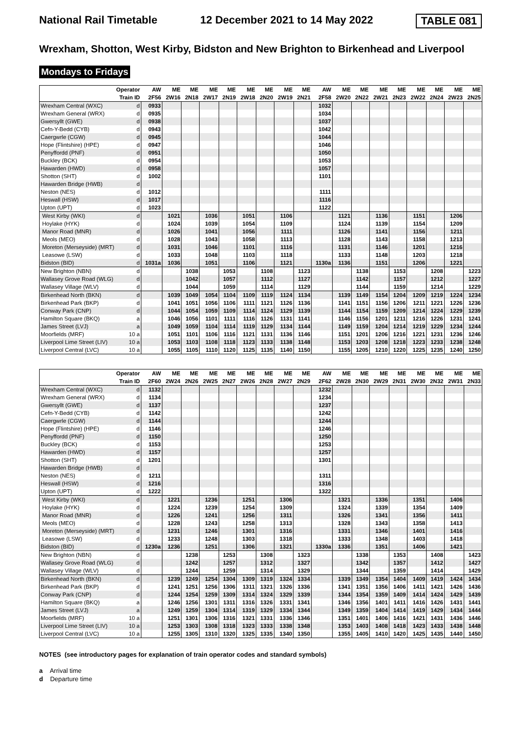National Rail Timetable 12 December 2021 to 14 May 2022 TABLE 081
Wrexham, Shotton, West Kirby, Bidston and New Brighton to Birkenhead and Liverpool
Mondays to Fridays
| Operator | | AW | ME | ME | ME | ME | ME | ME | ME | ME | AW | ME | ME | ME | ME | ME | ME | ME | ME |
| --- | --- | --- | --- | --- | --- | --- | --- | --- | --- | --- | --- | --- | --- | --- | --- | --- | --- | --- | --- |
| Train ID | | 2F56 | 2W16 | 2N18 | 2W17 | 2N19 | 2W18 | 2N20 | 2W19 | 2N21 | 2F58 | 2W20 | 2N22 | 2W21 | 2N23 | 2W22 | 2N24 | 2W23 | 2N25 |
| Wrexham Central (WXC) | d | 0933 | | | | | | | | | 1032 | | | | | | | | |
| Wrexham General (WRX) | d | 0935 | | | | | | | | | 1034 | | | | | | | | |
| Gwersyllt (GWE) | d | 0938 | | | | | | | | | 1037 | | | | | | | | |
| Cefn-Y-Bedd (CYB) | d | 0943 | | | | | | | | | 1042 | | | | | | | | |
| Caergwrle (CGW) | d | 0945 | | | | | | | | | 1044 | | | | | | | | |
| Hope (Flintshire) (HPE) | d | 0947 | | | | | | | | | 1046 | | | | | | | | |
| Penyffordd (PNF) | d | 0951 | | | | | | | | | 1050 | | | | | | | | |
| Buckley (BCK) | d | 0954 | | | | | | | | | 1053 | | | | | | | | |
| Hawarden (HWD) | d | 0958 | | | | | | | | | 1057 | | | | | | | | |
| Shotton (SHT) | d | 1002 | | | | | | | | | 1101 | | | | | | | | |
| Hawarden Bridge (HWB) | d | | | | | | | | | | | | | | | | | | |
| Neston (NES) | d | 1012 | | | | | | | | | 1111 | | | | | | | | |
| Heswall (HSW) | d | 1017 | | | | | | | | | 1116 | | | | | | | | |
| Upton (UPT) | d | 1023 | | | | | | | | | 1122 | | | | | | | | |
| West Kirby (WKI) | d | | 1021 | | 1036 | | 1051 | | 1106 | | | 1121 | | 1136 | | 1151 | | 1206 | |
| Hoylake (HYK) | d | | 1024 | | 1039 | | 1054 | | 1109 | | | 1124 | | 1139 | | 1154 | | 1209 | |
| Manor Road (MNR) | d | | 1026 | | 1041 | | 1056 | | 1111 | | | 1126 | | 1141 | | 1156 | | 1211 | |
| Meols (MEO) | d | | 1028 | | 1043 | | 1058 | | 1113 | | | 1128 | | 1143 | | 1158 | | 1213 | |
| Moreton (Merseyside) (MRT) | d | | 1031 | | 1046 | | 1101 | | 1116 | | | 1131 | | 1146 | | 1201 | | 1216 | |
| Leasowe (LSW) | d | | 1033 | | 1048 | | 1103 | | 1118 | | | 1133 | | 1148 | | 1203 | | 1218 | |
| Bidston (BID) | d | 1031a | 1036 | | 1051 | | 1106 | | 1121 | | 1130a | 1136 | | 1151 | | 1206 | | 1221 | |
| New Brighton (NBN) | d | | | 1038 | | 1053 | | 1108 | | 1123 | | | 1138 | | 1153 | | 1208 | | 1223 |
| Wallasey Grove Road (WLG) | d | | | 1042 | | 1057 | | 1112 | | 1127 | | | 1142 | | 1157 | | 1212 | | 1227 |
| Wallasey Village (WLV) | d | | | 1044 | | 1059 | | 1114 | | 1129 | | | 1144 | | 1159 | | 1214 | | 1229 |
| Birkenhead North (BKN) | d | | 1039 | 1049 | 1054 | 1104 | 1109 | 1119 | 1124 | 1134 | | 1139 | 1149 | 1154 | 1204 | 1209 | 1219 | 1224 | 1234 |
| Birkenhead Park (BKP) | d | | 1041 | 1051 | 1056 | 1106 | 1111 | 1121 | 1126 | 1136 | | 1141 | 1151 | 1156 | 1206 | 1211 | 1221 | 1226 | 1236 |
| Conway Park (CNP) | d | | 1044 | 1054 | 1059 | 1109 | 1114 | 1124 | 1129 | 1139 | | 1144 | 1154 | 1159 | 1209 | 1214 | 1224 | 1229 | 1239 |
| Hamilton Square (BKQ) | a | | 1046 | 1056 | 1101 | 1111 | 1116 | 1126 | 1131 | 1141 | | 1146 | 1156 | 1201 | 1211 | 1216 | 1226 | 1231 | 1241 |
| James Street (LVJ) | a | | 1049 | 1059 | 1104 | 1114 | 1119 | 1129 | 1134 | 1144 | | 1149 | 1159 | 1204 | 1214 | 1219 | 1229 | 1234 | 1244 |
| Moorfields (MRF) | 10 a | | 1051 | 1101 | 1106 | 1116 | 1121 | 1131 | 1136 | 1146 | | 1151 | 1201 | 1206 | 1216 | 1221 | 1231 | 1236 | 1246 |
| Liverpool Lime Street (LIV) | 10 a | | 1053 | 1103 | 1108 | 1118 | 1123 | 1133 | 1138 | 1148 | | 1153 | 1203 | 1208 | 1218 | 1223 | 1233 | 1238 | 1248 |
| Liverpool Central (LVC) | 10 a | | 1055 | 1105 | 1110 | 1120 | 1125 | 1135 | 1140 | 1150 | | 1155 | 1205 | 1210 | 1220 | 1225 | 1235 | 1240 | 1250 |
| Operator | | AW | ME | ME | ME | ME | ME | ME | ME | ME | AW | ME | ME | ME | ME | ME | ME | ME | ME |
| --- | --- | --- | --- | --- | --- | --- | --- | --- | --- | --- | --- | --- | --- | --- | --- | --- | --- | --- | --- |
| Train ID | | 2F60 | 2W24 | 2N26 | 2W25 | 2N27 | 2W26 | 2N28 | 2W27 | 2N29 | 2F62 | 2W28 | 2N30 | 2W29 | 2N31 | 2W30 | 2N32 | 2W31 | 2N33 |
| Wrexham Central (WXC) | d | 1132 | | | | | | | | | 1232 | | | | | | | | |
| Wrexham General (WRX) | d | 1134 | | | | | | | | | 1234 | | | | | | | | |
| Gwersyllt (GWE) | d | 1137 | | | | | | | | | 1237 | | | | | | | | |
| Cefn-Y-Bedd (CYB) | d | 1142 | | | | | | | | | 1242 | | | | | | | | |
| Caergwrle (CGW) | d | 1144 | | | | | | | | | 1244 | | | | | | | | |
| Hope (Flintshire) (HPE) | d | 1146 | | | | | | | | | 1246 | | | | | | | | |
| Penyffordd (PNF) | d | 1150 | | | | | | | | | 1250 | | | | | | | | |
| Buckley (BCK) | d | 1153 | | | | | | | | | 1253 | | | | | | | | |
| Hawarden (HWD) | d | 1157 | | | | | | | | | 1257 | | | | | | | | |
| Shotton (SHT) | d | 1201 | | | | | | | | | 1301 | | | | | | | | |
| Hawarden Bridge (HWB) | d | | | | | | | | | | | | | | | | | | |
| Neston (NES) | d | 1211 | | | | | | | | | 1311 | | | | | | | | |
| Heswall (HSW) | d | 1216 | | | | | | | | | 1316 | | | | | | | | |
| Upton (UPT) | d | 1222 | | | | | | | | | 1322 | | | | | | | | |
| West Kirby (WKI) | d | | 1221 | | 1236 | | 1251 | | 1306 | | | 1321 | | 1336 | | 1351 | | 1406 | |
| Hoylake (HYK) | d | | 1224 | | 1239 | | 1254 | | 1309 | | | 1324 | | 1339 | | 1354 | | 1409 | |
| Manor Road (MNR) | d | | 1226 | | 1241 | | 1256 | | 1311 | | | 1326 | | 1341 | | 1356 | | 1411 | |
| Meols (MEO) | d | | 1228 | | 1243 | | 1258 | | 1313 | | | 1328 | | 1343 | | 1358 | | 1413 | |
| Moreton (Merseyside) (MRT) | d | | 1231 | | 1246 | | 1301 | | 1316 | | | 1331 | | 1346 | | 1401 | | 1416 | |
| Leasowe (LSW) | d | | 1233 | | 1248 | | 1303 | | 1318 | | | 1333 | | 1348 | | 1403 | | 1418 | |
| Bidston (BID) | d | 1230a | 1236 | | 1251 | | 1306 | | 1321 | | 1330a | 1336 | | 1351 | | 1406 | | 1421 | |
| New Brighton (NBN) | d | | | 1238 | | 1253 | | 1308 | | 1323 | | | 1338 | | 1353 | | 1408 | | 1423 |
| Wallasey Grove Road (WLG) | d | | | 1242 | | 1257 | | 1312 | | 1327 | | | 1342 | | 1357 | | 1412 | | 1427 |
| Wallasey Village (WLV) | d | | | 1244 | | 1259 | | 1314 | | 1329 | | | 1344 | | 1359 | | 1414 | | 1429 |
| Birkenhead North (BKN) | d | | 1239 | 1249 | 1254 | 1304 | 1309 | 1319 | 1324 | 1334 | | 1339 | 1349 | 1354 | 1404 | 1409 | 1419 | 1424 | 1434 |
| Birkenhead Park (BKP) | d | | 1241 | 1251 | 1256 | 1306 | 1311 | 1321 | 1326 | 1336 | | 1341 | 1351 | 1356 | 1406 | 1411 | 1421 | 1426 | 1436 |
| Conway Park (CNP) | d | | 1244 | 1254 | 1259 | 1309 | 1314 | 1324 | 1329 | 1339 | | 1344 | 1354 | 1359 | 1409 | 1414 | 1424 | 1429 | 1439 |
| Hamilton Square (BKQ) | a | | 1246 | 1256 | 1301 | 1311 | 1316 | 1326 | 1331 | 1341 | | 1346 | 1356 | 1401 | 1411 | 1416 | 1426 | 1431 | 1441 |
| James Street (LVJ) | a | | 1249 | 1259 | 1304 | 1314 | 1319 | 1329 | 1334 | 1344 | | 1349 | 1359 | 1404 | 1414 | 1419 | 1429 | 1434 | 1444 |
| Moorfields (MRF) | 10 a | | 1251 | 1301 | 1306 | 1316 | 1321 | 1331 | 1336 | 1346 | | 1351 | 1401 | 1406 | 1416 | 1421 | 1431 | 1436 | 1446 |
| Liverpool Lime Street (LIV) | 10 a | | 1253 | 1303 | 1308 | 1318 | 1323 | 1333 | 1338 | 1348 | | 1353 | 1403 | 1408 | 1418 | 1423 | 1433 | 1438 | 1448 |
| Liverpool Central (LVC) | 10 a | | 1255 | 1305 | 1310 | 1320 | 1325 | 1335 | 1340 | 1350 | | 1355 | 1405 | 1410 | 1420 | 1425 | 1435 | 1440 | 1450 |
NOTES (see introductory pages for explanation of train operator codes and standard symbols)
a Arrival time
d Departure time